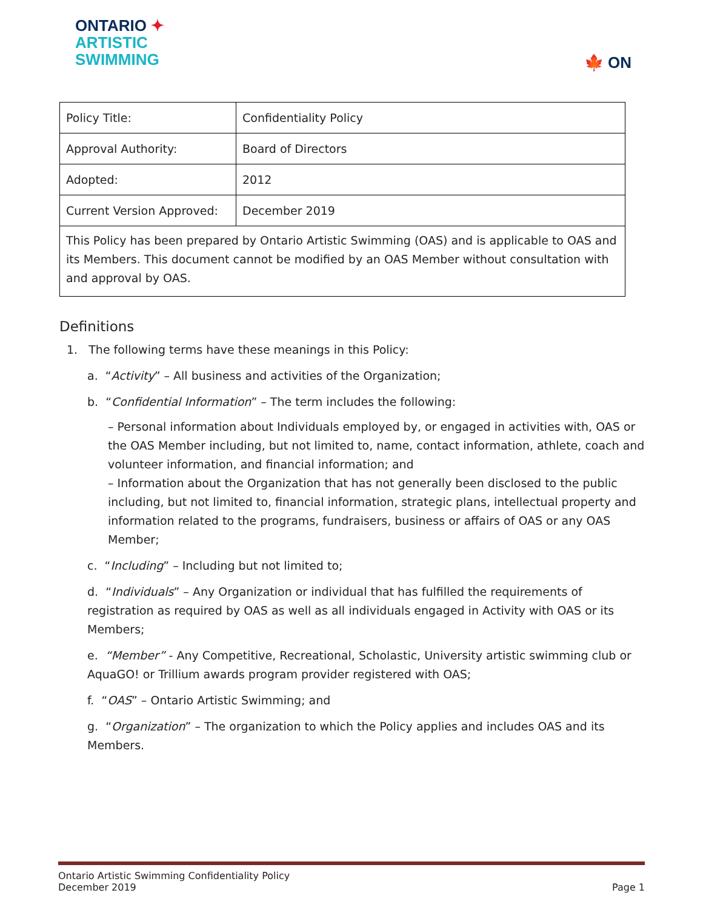ONTARIO ✦
ARTISTIC
SWIMMING
🍁 ON
| Policy Title: | Confidentiality Policy |
| Approval Authority: | Board of Directors |
| Adopted: | 2012 |
| Current Version Approved: | December 2019 |
| This Policy has been prepared by Ontario Artistic Swimming (OAS) and is applicable to OAS and its Members. This document cannot be modified by an OAS Member without consultation with and approval by OAS. | |
Definitions
1. The following terms have these meanings in this Policy:
a. “Activity” – All business and activities of the Organization;
b. “Confidential Information” – The term includes the following:
– Personal information about Individuals employed by, or engaged in activities with, OAS or the OAS Member including, but not limited to, name, contact information, athlete, coach and volunteer information, and financial information; and
– Information about the Organization that has not generally been disclosed to the public including, but not limited to, financial information, strategic plans, intellectual property and information related to the programs, fundraisers, business or affairs of OAS or any OAS Member;
c. “Including” – Including but not limited to;
d. “Individuals” – Any Organization or individual that has fulfilled the requirements of registration as required by OAS as well as all individuals engaged in Activity with OAS or its Members;
e. “Member” - Any Competitive, Recreational, Scholastic, University artistic swimming club or AquaGO! or Trillium awards program provider registered with OAS;
f. “OAS” – Ontario Artistic Swimming; and
g. “Organization” – The organization to which the Policy applies and includes OAS and its Members.
Ontario Artistic Swimming Confidentiality Policy
December 2019
Page 1